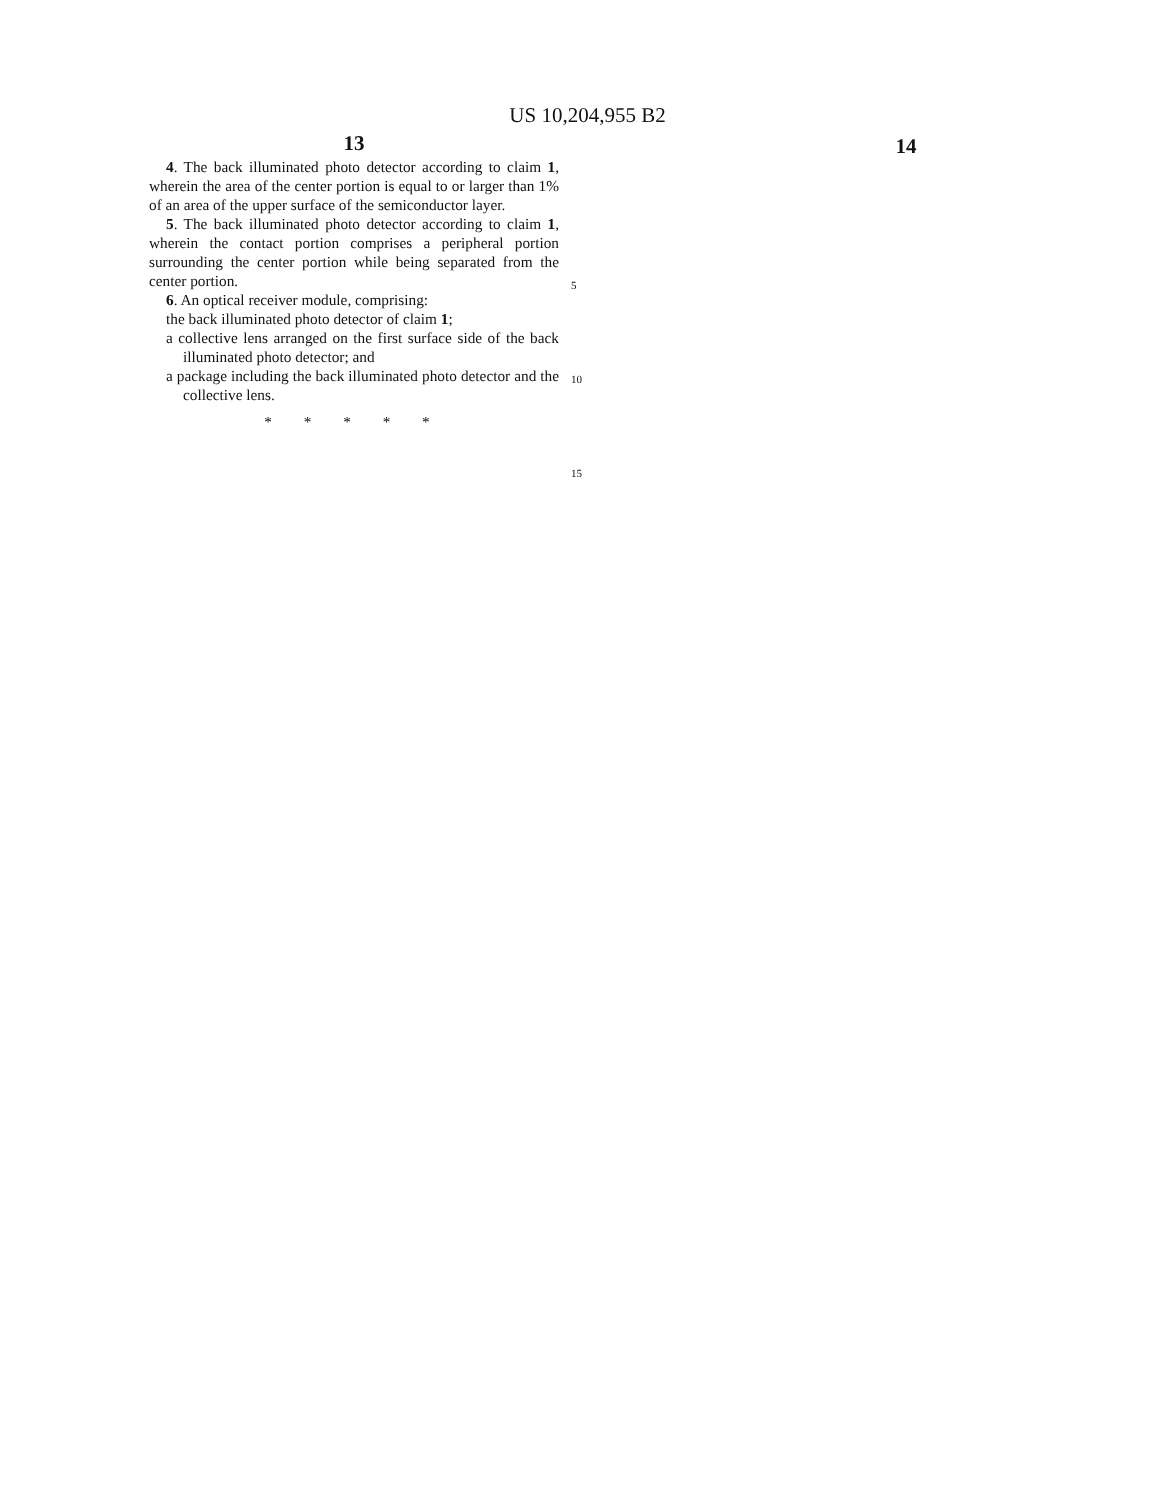US 10,204,955 B2
13
4. The back illuminated photo detector according to claim 1, wherein the area of the center portion is equal to or larger than 1% of an area of the upper surface of the semiconductor layer.
5. The back illuminated photo detector according to claim 1, wherein the contact portion comprises a peripheral portion surrounding the center portion while being separated from the center portion.
6. An optical receiver module, comprising:
the back illuminated photo detector of claim 1;
a collective lens arranged on the first surface side of the back illuminated photo detector; and
a package including the back illuminated photo detector and the collective lens.
* * * * *
5
10
15
14